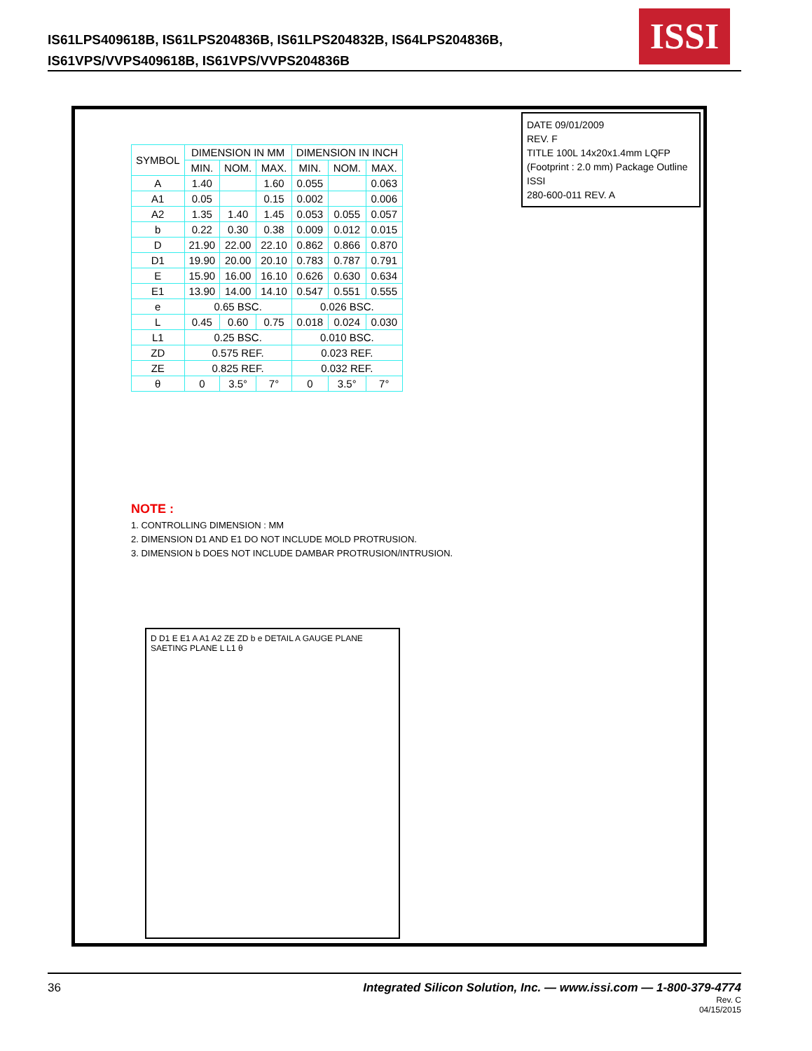IS61LPS409618B, IS61LPS204836B, IS61LPS204832B, IS64LPS204836B,
IS61VPS/VVPS409618B, IS61VPS/VVPS204836B
ISSI
| SYMBOL | DIMENSION IN MM | | | DIMENSION IN INCH | | |
| --- | --- | --- | --- | --- | --- | --- |
| | MIN. | NOM. | MAX. | MIN. | NOM. | MAX. |
| A | 1.40 | | 1.60 | 0.055 | | 0.063 |
| A1 | 0.05 | | 0.15 | 0.002 | | 0.006 |
| A2 | 1.35 | 1.40 | 1.45 | 0.053 | 0.055 | 0.057 |
| b | 0.22 | 0.30 | 0.38 | 0.009 | 0.012 | 0.015 |
| D | 21.90 | 22.00 | 22.10 | 0.862 | 0.866 | 0.870 |
| D1 | 19.90 | 20.00 | 20.10 | 0.783 | 0.787 | 0.791 |
| E | 15.90 | 16.00 | 16.10 | 0.626 | 0.630 | 0.634 |
| E1 | 13.90 | 14.00 | 14.10 | 0.547 | 0.551 | 0.555 |
| e | 0.65 BSC. | | | 0.026 BSC. | | |
| L | 0.45 | 0.60 | 0.75 | 0.018 | 0.024 | 0.030 |
| L1 | 0.25 BSC. | | | 0.010 BSC. | | |
| ZD | 0.575 REF. | | | 0.023 REF. | | |
| ZE | 0.825 REF. | | | 0.032 REF. | | |
| θ | 0 | 3.5° | 7° | 0 | 3.5° | 7° |
NOTE :
1. CONTROLLING DIMENSION : MM
2. DIMENSION D1 AND E1 DO NOT INCLUDE MOLD PROTRUSION.
3. DIMENSION b DOES NOT INCLUDE DAMBAR PROTRUSION/INTRUSION.
DATE 09/01/2009
REV. F
TITLE 100L 14x20x1.4mm LQFP (Footprint : 2.0 mm) Package Outline
ISSI
280-600-011 REV. A
D D1 E E1 A A1 A2 ZE ZD b e DETAIL A GAUGE PLANE SAETING PLANE L L1 θ
Integrated Silicon Solution, Inc. — www.issi.com — 1-800-379-4774
Rev. C
04/15/2015 36